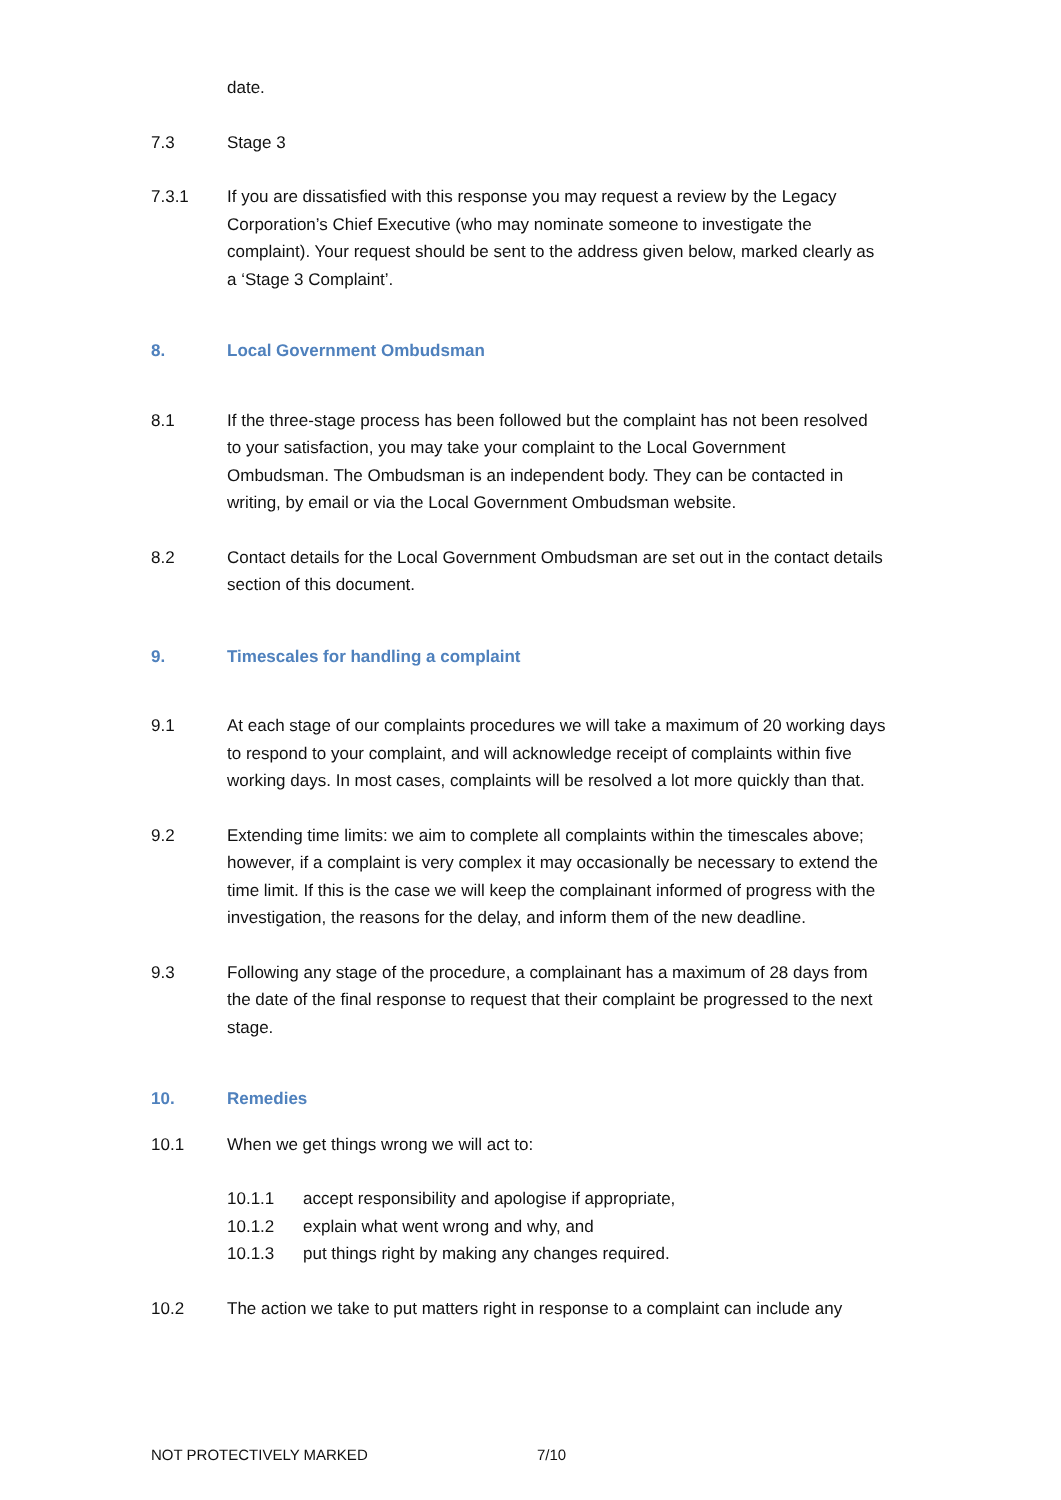date.
7.3 Stage 3
7.3.1 If you are dissatisfied with this response you may request a review by the Legacy Corporation’s Chief Executive (who may nominate someone to investigate the complaint). Your request should be sent to the address given below, marked clearly as a ‘Stage 3 Complaint’.
8. Local Government Ombudsman
8.1 If the three-stage process has been followed but the complaint has not been resolved to your satisfaction, you may take your complaint to the Local Government Ombudsman. The Ombudsman is an independent body. They can be contacted in writing, by email or via the Local Government Ombudsman website.
8.2 Contact details for the Local Government Ombudsman are set out in the contact details section of this document.
9. Timescales for handling a complaint
9.1 At each stage of our complaints procedures we will take a maximum of 20 working days to respond to your complaint, and will acknowledge receipt of complaints within five working days. In most cases, complaints will be resolved a lot more quickly than that.
9.2 Extending time limits: we aim to complete all complaints within the timescales above; however, if a complaint is very complex it may occasionally be necessary to extend the time limit. If this is the case we will keep the complainant informed of progress with the investigation, the reasons for the delay, and inform them of the new deadline.
9.3 Following any stage of the procedure, a complainant has a maximum of 28 days from the date of the final response to request that their complaint be progressed to the next stage.
10. Remedies
10.1 When we get things wrong we will act to:
10.1.1 accept responsibility and apologise if appropriate,
10.1.2 explain what went wrong and why, and
10.1.3 put things right by making any changes required.
10.2 The action we take to put matters right in response to a complaint can include any
NOT PROTECTIVELY MARKED 7/10